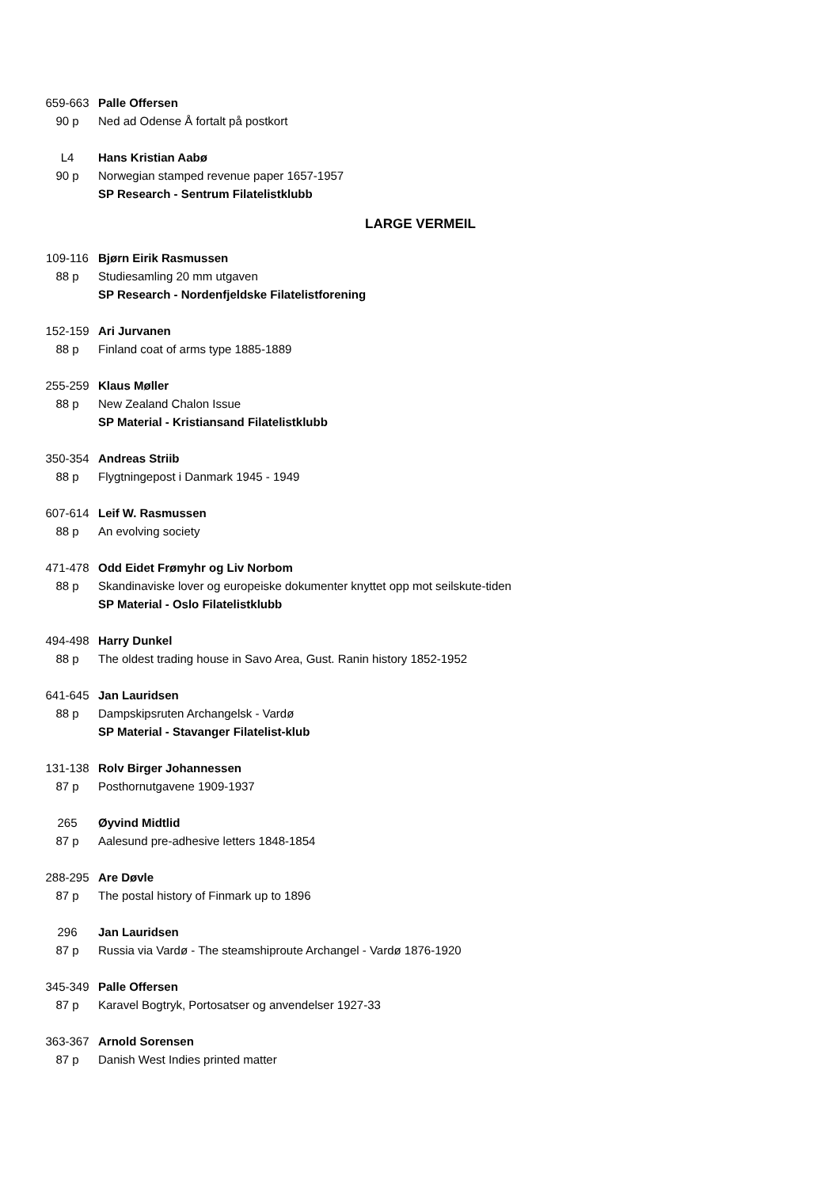| 659-663 | Palle Offersen |
| 90 p | Ned ad Odense Å fortalt på postkort |
| L4 | Hans Kristian Aabø |
| 90 p | Norwegian stamped revenue paper 1657-1957 |
| | SP Research - Sentrum Filatelistklubb |
LARGE VERMEIL
| 109-116 | Bjørn Eirik Rasmussen |
| 88 p | Studiesamling 20 mm utgaven |
| | SP Research - Nordenfjeldske Filatelistforening |
| 152-159 | Ari Jurvanen |
| 88 p | Finland coat of arms type 1885-1889 |
| 255-259 | Klaus Møller |
| 88 p | New Zealand Chalon Issue |
| | SP Material - Kristiansand Filatelistklubb |
| 350-354 | Andreas Striib |
| 88 p | Flygtningepost i Danmark 1945 - 1949 |
| 607-614 | Leif W. Rasmussen |
| 88 p | An evolving society |
| 471-478 | Odd Eidet Frømyhr og Liv Norbom |
| 88 p | Skandinaviske lover og europeiske dokumenter knyttet opp mot seilskute-tiden |
| | SP Material - Oslo Filatelistklubb |
| 494-498 | Harry Dunkel |
| 88 p | The oldest trading house in Savo Area, Gust. Ranin history 1852-1952 |
| 641-645 | Jan Lauridsen |
| 88 p | Dampskipsruten Archangelsk - Vardø |
| | SP Material - Stavanger Filatelist-klub |
| 131-138 | Rolv Birger Johannessen |
| 87 p | Posthornutgavene 1909-1937 |
| 265 | Øyvind Midtlid |
| 87 p | Aalesund pre-adhesive letters 1848-1854 |
| 288-295 | Are Døvle |
| 87 p | The postal history of Finmark up to 1896 |
| 296 | Jan Lauridsen |
| 87 p | Russia via Vardø - The steamshiproute Archangel - Vardø 1876-1920 |
| 345-349 | Palle Offersen |
| 87 p | Karavel Bogtryk, Portosatser og anvendelser 1927-33 |
| 363-367 | Arnold Sorensen |
| 87 p | Danish West Indies printed matter |